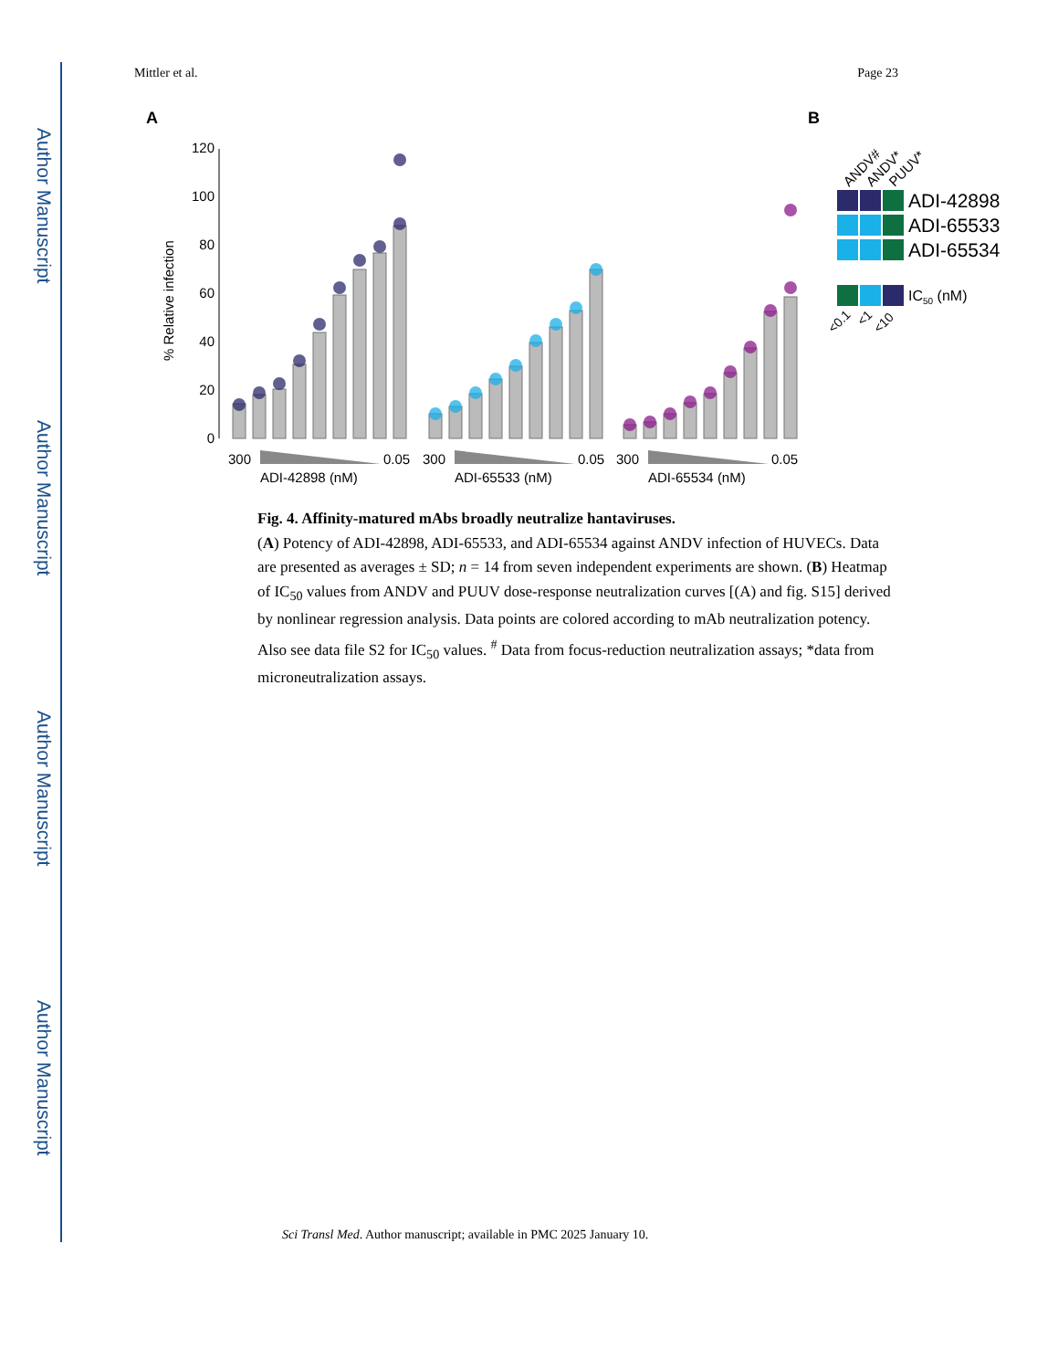Author Manuscript
Author Manuscript
Author Manuscript
Author Manuscript
Mittler et al. Page 23
A
B
0
20
40
60
80
100
120
% Relative infection
300
0.05
ADI-42898 (nM)
300
0.05
ADI-65533 (nM)
300
0.05
ADI-65534 (nM)
ANDV#
ANDV*
PUUV*
ADI-42898
ADI-65533
ADI-65534
IC50 (nM)
<0.1
<1
<10
Fig. 4. Affinity-matured mAbs broadly neutralize hantaviruses.
(A) Potency of ADI-42898, ADI-65533, and ADI-65534 against ANDV infection of HUVECs. Data are presented as averages ± SD; n = 14 from seven independent experiments are shown. (B) Heatmap of IC<sub>50</sub> values from ANDV and PUUV dose-response neutralization curves [(A) and fig. S15] derived by nonlinear regression analysis. Data points are colored according to mAb neutralization potency. Also see data file S2 for IC<sub>50</sub> values. <sup>#</sup> Data from focus-reduction neutralization assays; *data from microneutralization assays.
Sci Transl Med. Author manuscript; available in PMC 2025 January 10.